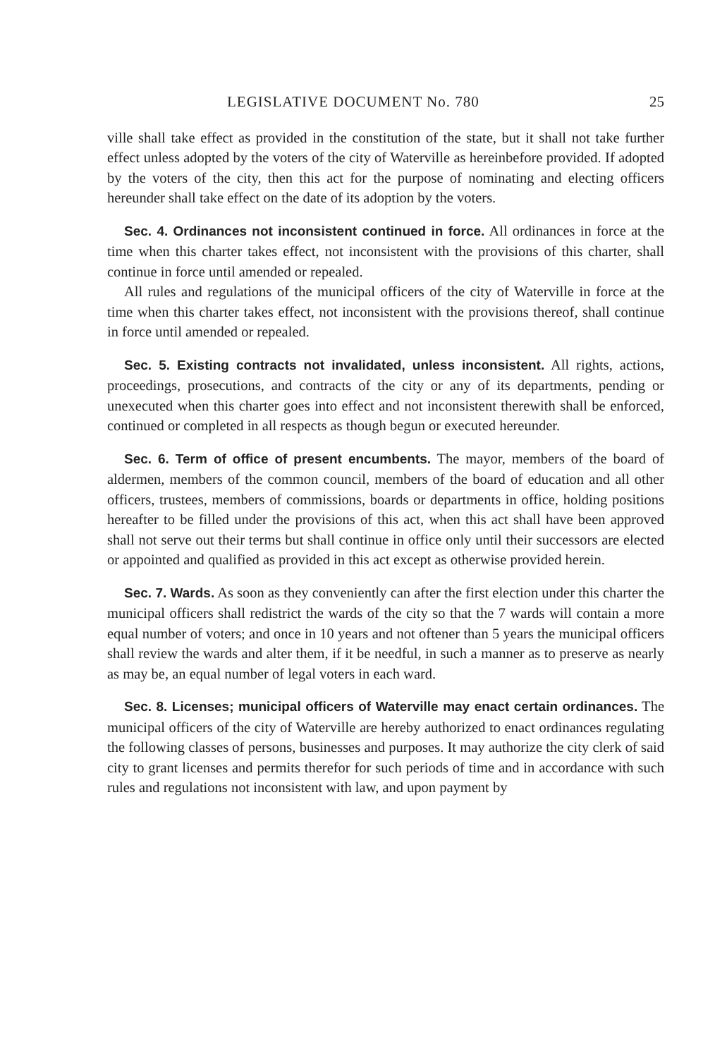LEGISLATIVE DOCUMENT No. 780 25
ville shall take effect as provided in the constitution of the state, but it shall not take further effect unless adopted by the voters of the city of Waterville as hereinbefore provided. If adopted by the voters of the city, then this act for the purpose of nominating and electing officers hereunder shall take effect on the date of its adoption by the voters.
Sec. 4. Ordinances not inconsistent continued in force. All ordinances in force at the time when this charter takes effect, not inconsistent with the provisions of this charter, shall continue in force until amended or repealed.
All rules and regulations of the municipal officers of the city of Waterville in force at the time when this charter takes effect, not inconsistent with the provisions thereof, shall continue in force until amended or repealed.
Sec. 5. Existing contracts not invalidated, unless inconsistent. All rights, actions, proceedings, prosecutions, and contracts of the city or any of its departments, pending or unexecuted when this charter goes into effect and not inconsistent therewith shall be enforced, continued or completed in all respects as though begun or executed hereunder.
Sec. 6. Term of office of present encumbents. The mayor, members of the board of aldermen, members of the common council, members of the board of education and all other officers, trustees, members of commissions, boards or departments in office, holding positions hereafter to be filled under the provisions of this act, when this act shall have been approved shall not serve out their terms but shall continue in office only until their successors are elected or appointed and qualified as provided in this act except as otherwise provided herein.
Sec. 7. Wards. As soon as they conveniently can after the first election under this charter the municipal officers shall redistrict the wards of the city so that the 7 wards will contain a more equal number of voters; and once in 10 years and not oftener than 5 years the municipal officers shall review the wards and alter them, if it be needful, in such a manner as to preserve as nearly as may be, an equal number of legal voters in each ward.
Sec. 8. Licenses; municipal officers of Waterville may enact certain ordinances. The municipal officers of the city of Waterville are hereby authorized to enact ordinances regulating the following classes of persons, businesses and purposes. It may authorize the city clerk of said city to grant licenses and permits therefor for such periods of time and in accordance with such rules and regulations not inconsistent with law, and upon payment by